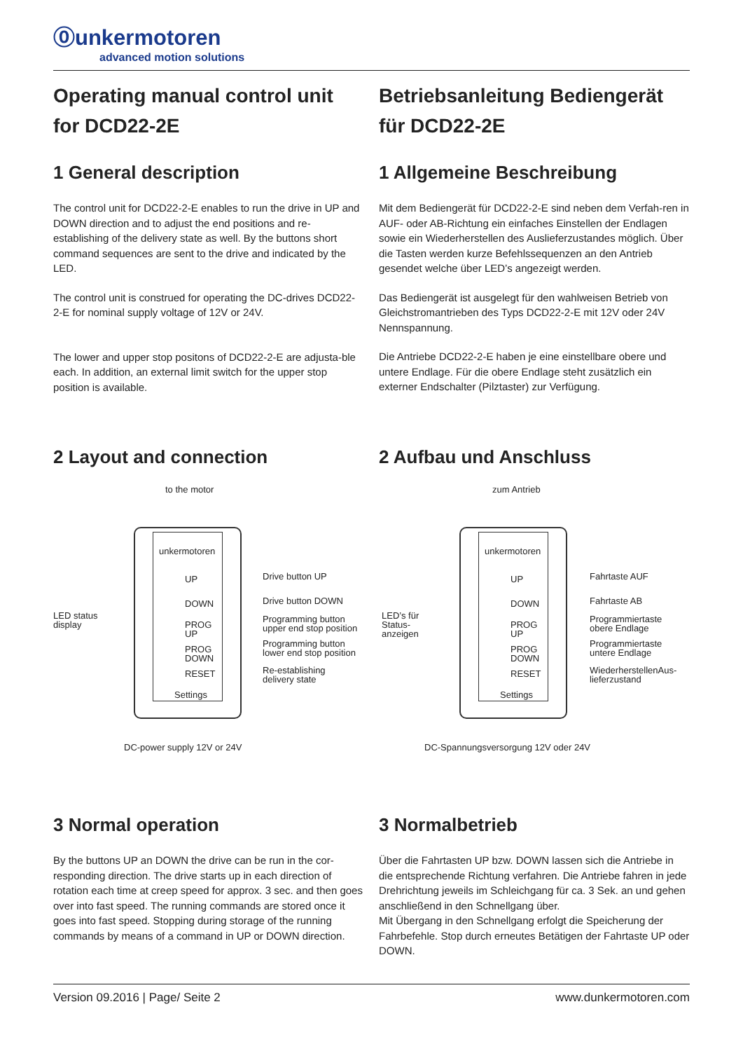⓪unkermotoren
advanced motion solutions
Operating manual control unit for DCD22-2E Betriebsanleitung Bediengerät für DCD22-2E
1 General description
The control unit for DCD22-2-E enables to run the drive in UP and DOWN direction and to adjust the end positions and re-establishing of the delivery state as well. By the buttons short command sequences are sent to the drive and indicated by the LED.
The control unit is construed for operating the DC-drives DCD22-2-E for nominal supply voltage of 12V or 24V.
The lower and upper stop positons of DCD22-2-E are adjusta-ble each. In addition, an external limit switch for the upper stop position is available.
1 Allgemeine Beschreibung
Mit dem Bediengerät für DCD22-2-E sind neben dem Verfah-ren in AUF- oder AB-Richtung ein einfaches Einstellen der Endlagen sowie ein Wiederherstellen des Auslieferzustandes möglich. Über die Tasten werden kurze Befehlssequenzen an den Antrieb gesendet welche über LED’s angezeigt werden.
Das Bediengerät ist ausgelegt für den wahlweisen Betrieb von Gleichstromantrieben des Typs DCD22-2-E mit 12V oder 24V Nennspannung.
Die Antriebe DCD22-2-E haben je eine einstellbare obere und untere Endlage. Für die obere Endlage steht zusätzlich ein externer Endschalter (Pilztaster) zur Verfügung.
2 Layout and connection
to the motor
unkermotoren
UP
DOWN
PROG UP
PROG DOWN
RESET
Settings
LED status
display
Drive button UP
Drive button DOWN
Programming button
upper end stop position
Programming button
lower end stop position
Re-establishing
delivery state
DC-power supply 12V or 24V
2 Aufbau und Anschluss
zum Antrieb
unkermotoren
UP
DOWN
PROG UP
PROG DOWN
RESET
Settings
LED’s für
Status-
anzeigen
Fahrtaste AUF
Fahrtaste AB
Programmiertaste
obere Endlage
Programmiertaste
untere Endlage
WiederherstellenAus-
lieferzustand
DC-Spannungsversorgung 12V oder 24V
3 Normal operation
By the buttons UP an DOWN the drive can be run in the cor-responding direction. The drive starts up in each direction of rotation each time at creep speed for approx. 3 sec. and then goes over into fast speed. The running commands are stored once it goes into fast speed. Stopping during storage of the running commands by means of a command in UP or DOWN direction.
3 Normalbetrieb
Über die Fahrtasten UP bzw. DOWN lassen sich die Antriebe in die entsprechende Richtung verfahren. Die Antriebe fahren in jede Drehrichtung jeweils im Schleichgang für ca. 3 Sek. an und gehen anschließend in den Schnellgang über.
Mit Übergang in den Schnellgang erfolgt die Speicherung der Fahrbefehle. Stop durch erneutes Betätigen der Fahrtaste UP oder DOWN.
Version 09.2016 | Page/ Seite 2 www.dunkermotoren.com